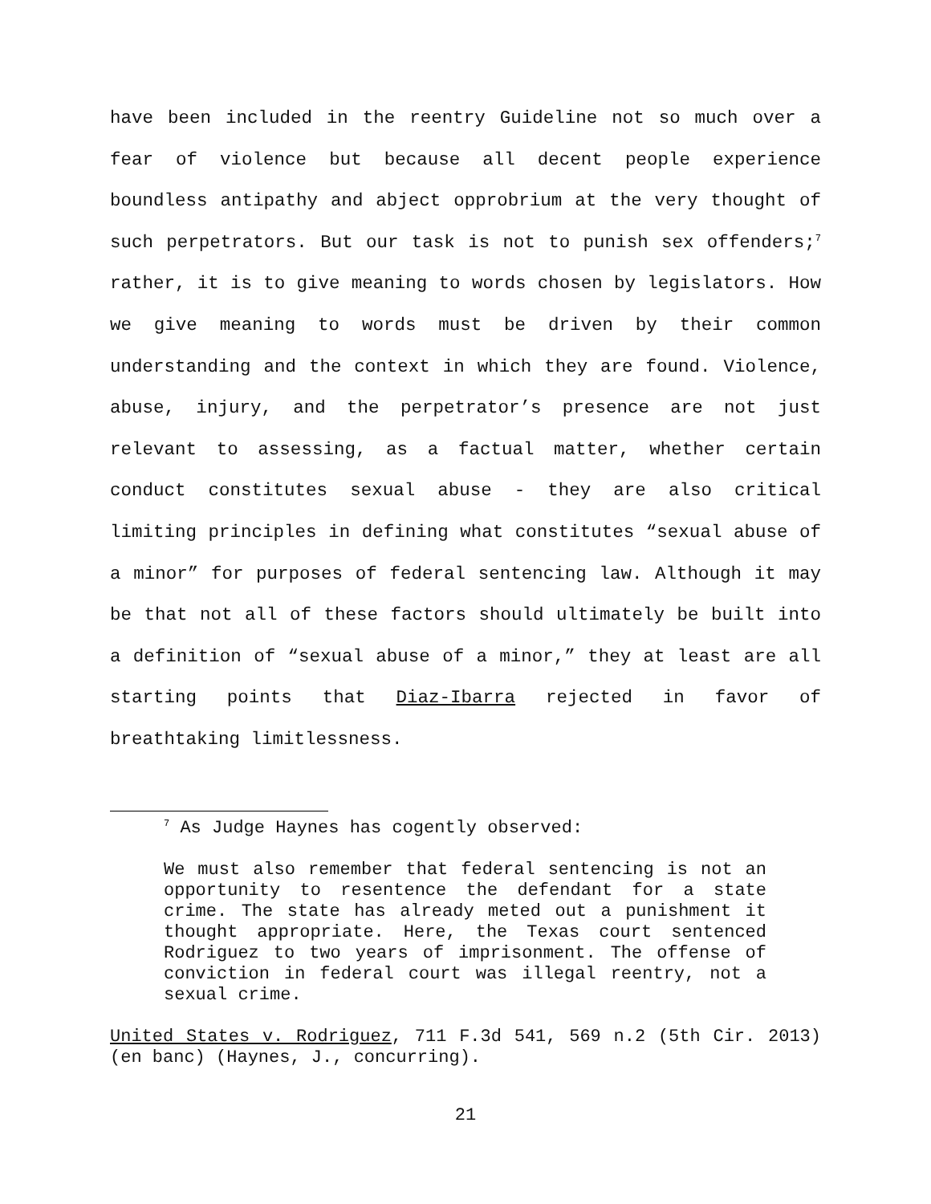have been included in the reentry Guideline not so much over a fear of violence but because all decent people experience boundless antipathy and abject opprobrium at the very thought of such perpetrators. But our task is not to punish sex offenders;<sup>7</sup> rather, it is to give meaning to words chosen by legislators. How we give meaning to words must be driven by their common understanding and the context in which they are found. Violence, abuse, injury, and the perpetrator’s presence are not just relevant to assessing, as a factual matter, whether certain conduct constitutes sexual abuse - they are also critical limiting principles in defining what constitutes “sexual abuse of a minor” for purposes of federal sentencing law. Although it may be that not all of these factors should ultimately be built into a definition of “sexual abuse of a minor,” they at least are all starting points that Diaz-Ibarra rejected in favor of breathtaking limitlessness.
<sup>7</sup> As Judge Haynes has cogently observed:
We must also remember that federal sentencing is not an opportunity to resentence the defendant for a state crime. The state has already meted out a punishment it thought appropriate. Here, the Texas court sentenced Rodriguez to two years of imprisonment. The offense of conviction in federal court was illegal reentry, not a sexual crime.
United States v. Rodriguez, 711 F.3d 541, 569 n.2 (5th Cir. 2013) (en banc) (Haynes, J., concurring).
21